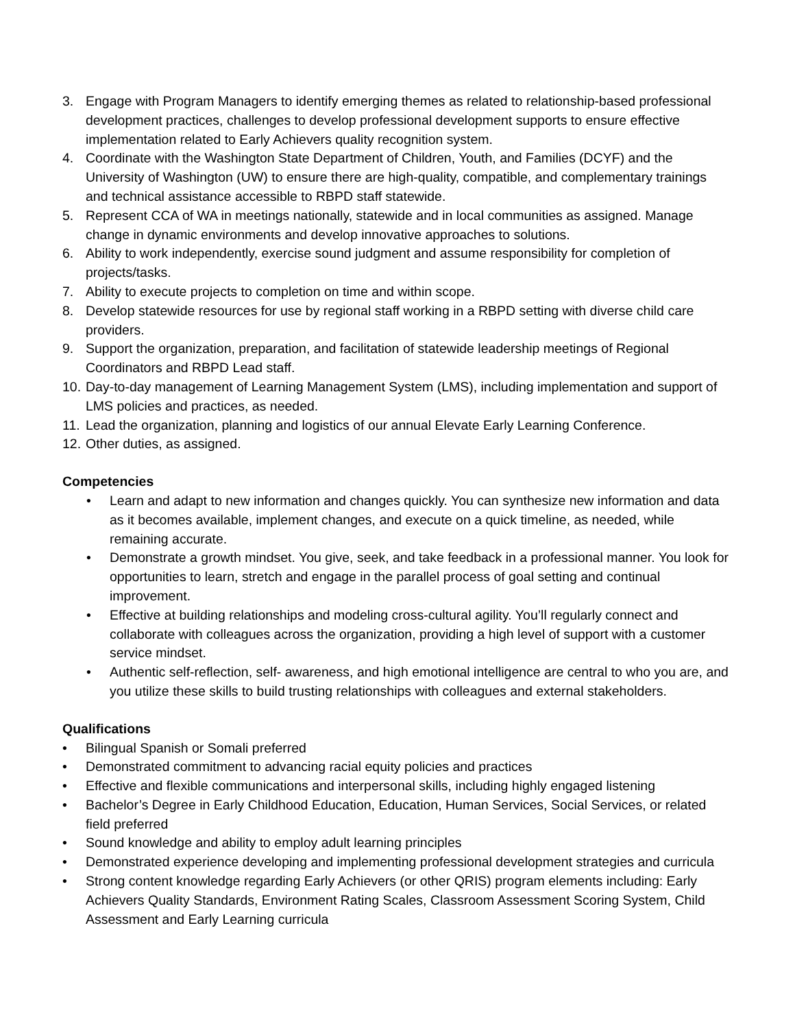3. Engage with Program Managers to identify emerging themes as related to relationship-based professional development practices, challenges to develop professional development supports to ensure effective implementation related to Early Achievers quality recognition system.
4. Coordinate with the Washington State Department of Children, Youth, and Families (DCYF) and the University of Washington (UW) to ensure there are high-quality, compatible, and complementary trainings and technical assistance accessible to RBPD staff statewide.
5. Represent CCA of WA in meetings nationally, statewide and in local communities as assigned. Manage change in dynamic environments and develop innovative approaches to solutions.
6. Ability to work independently, exercise sound judgment and assume responsibility for completion of projects/tasks.
7. Ability to execute projects to completion on time and within scope.
8. Develop statewide resources for use by regional staff working in a RBPD setting with diverse child care providers.
9. Support the organization, preparation, and facilitation of statewide leadership meetings of Regional Coordinators and RBPD Lead staff.
10. Day-to-day management of Learning Management System (LMS), including implementation and support of LMS policies and practices, as needed.
11. Lead the organization, planning and logistics of our annual Elevate Early Learning Conference.
12. Other duties, as assigned.
Competencies
• Learn and adapt to new information and changes quickly. You can synthesize new information and data as it becomes available, implement changes, and execute on a quick timeline, as needed, while remaining accurate.
• Demonstrate a growth mindset. You give, seek, and take feedback in a professional manner. You look for opportunities to learn, stretch and engage in the parallel process of goal setting and continual improvement.
• Effective at building relationships and modeling cross-cultural agility. You’ll regularly connect and collaborate with colleagues across the organization, providing a high level of support with a customer service mindset.
• Authentic self-reflection, self- awareness, and high emotional intelligence are central to who you are, and you utilize these skills to build trusting relationships with colleagues and external stakeholders.
Qualifications
• Bilingual Spanish or Somali preferred
• Demonstrated commitment to advancing racial equity policies and practices
• Effective and flexible communications and interpersonal skills, including highly engaged listening
• Bachelor’s Degree in Early Childhood Education, Education, Human Services, Social Services, or related field preferred
• Sound knowledge and ability to employ adult learning principles
• Demonstrated experience developing and implementing professional development strategies and curricula
• Strong content knowledge regarding Early Achievers (or other QRIS) program elements including: Early Achievers Quality Standards, Environment Rating Scales, Classroom Assessment Scoring System, Child Assessment and Early Learning curricula